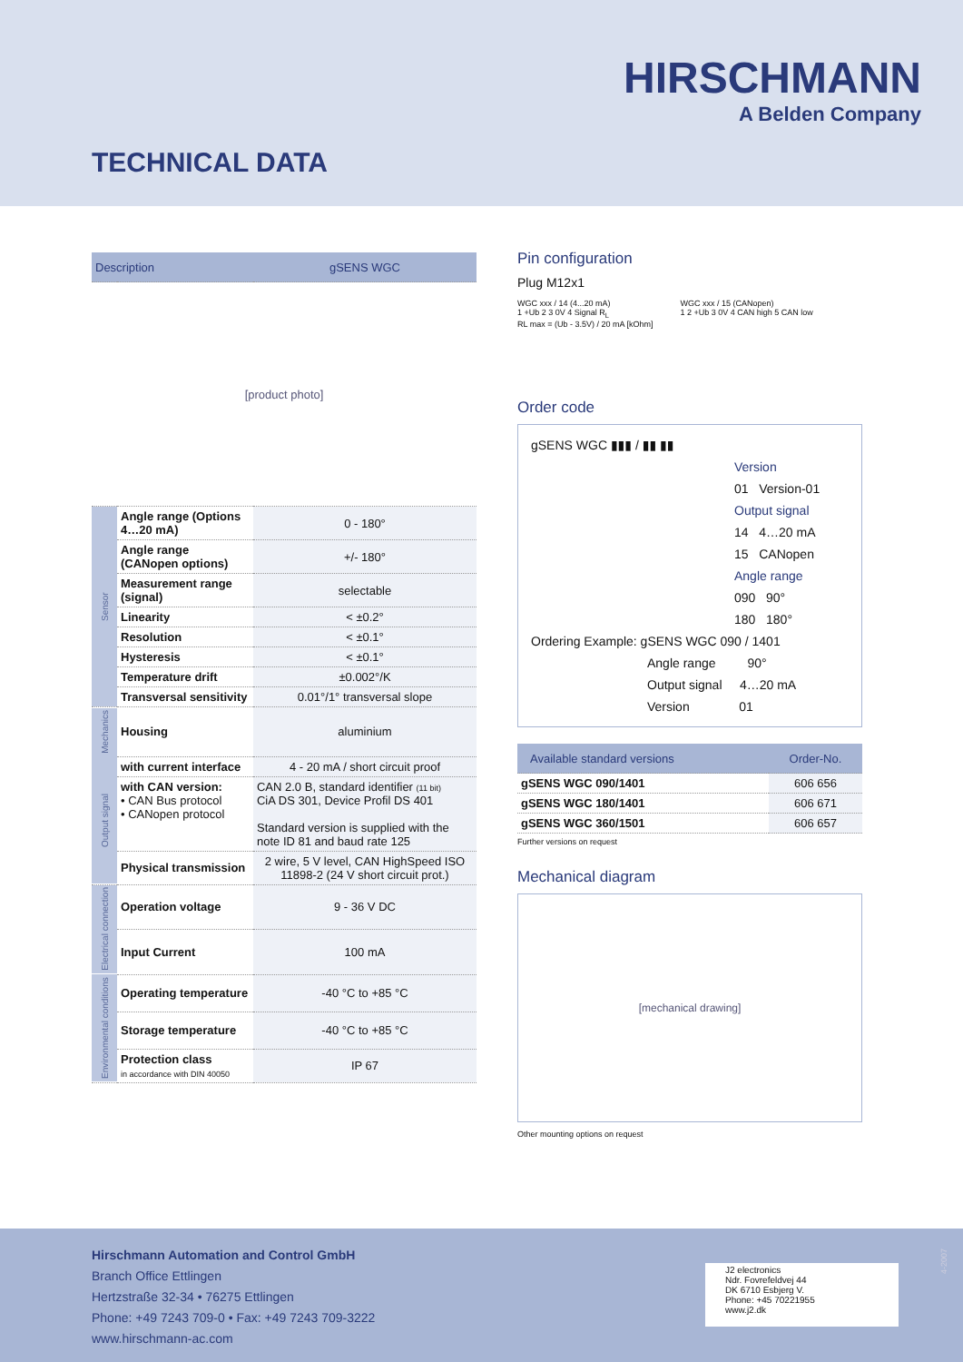HIRSCHMANN
A Belden Company
TECHNICAL DATA
| Description | | gSENS WGC |
| --- | --- | --- |
| [product photo] | | |
| Sensor | Angle range (Options 4…20 mA) | 0 - 180° |
| | Angle range (CANopen options) | +/- 180° |
| | Measurement range (signal) | selectable |
| | Linearity | < ±0.2° |
| | Resolution | < ±0.1° |
| | Hysteresis | < ±0.1° |
| | Temperature drift | ±0.002°/K |
| | Transversal sensitivity | 0.01°/1° transversal slope |
| Mechanics | Housing | aluminium |
| Output signal | with current interface | 4 - 20 mA / short circuit proof |
| | with CAN version: • CAN Bus protocol • CANopen protocol | CAN 2.0 B, standard identifier (11 bit) CiA DS 301, Device Profil DS 401 Standard version is supplied with the note ID 81 and baud rate 125 |
| | Physical transmission | 2 wire, 5 V level, CAN HighSpeed ISO 11898-2 (24 V short circuit prot.) |
| Electrical connection | Operation voltage | 9 - 36 V DC |
| | Input Current | 100 mA |
| Environmental conditions | Operating temperature | -40 °C to +85 °C |
| | Storage temperature | -40 °C to +85 °C |
| | Protection class in accordance with DIN 40050 | IP 67 |
Pin configuration
Plug M12x1
WGC xxx / 14 (4...20 mA)
1 +Ub 2 3 0V 4 Signal R<sub>L</sub>
RL max = (Ub - 3.5V) / 20 mA [kOhm]
WGC xxx / 15 (CANopen)
1 2 +Ub 3 0V 4 CAN high 5 CAN low
Order code
gSENS WGC ▮▮▮ / ▮▮ ▮▮
Version
01 Version-01
Output signal
14 4…20 mA
15 CANopen
Angle range
090 90°
180 180°
Ordering Example: gSENS WGC 090 / 1401
Angle range 90°
Output signal 4…20 mA
Version 01
| Available standard versions | Order-No. |
| --- | --- |
| gSENS WGC 090/1401 | 606 656 |
| gSENS WGC 180/1401 | 606 671 |
| gSENS WGC 360/1501 | 606 657 |
Further versions on request
Mechanical diagram
[mechanical drawing]
Other mounting options on request
Hirschmann Automation and Control GmbH
Branch Office Ettlingen
Hertzstraße 32-34 • 76275 Ettlingen
Phone: +49 7243 709-0 • Fax: +49 7243 709-3222
www.hirschmann-ac.com
J2 electronics
Ndr. Fovrefeldvej 44
DK 6710 Esbjerg V.
Phone: +45 70221955
www.j2.dk
4-2007